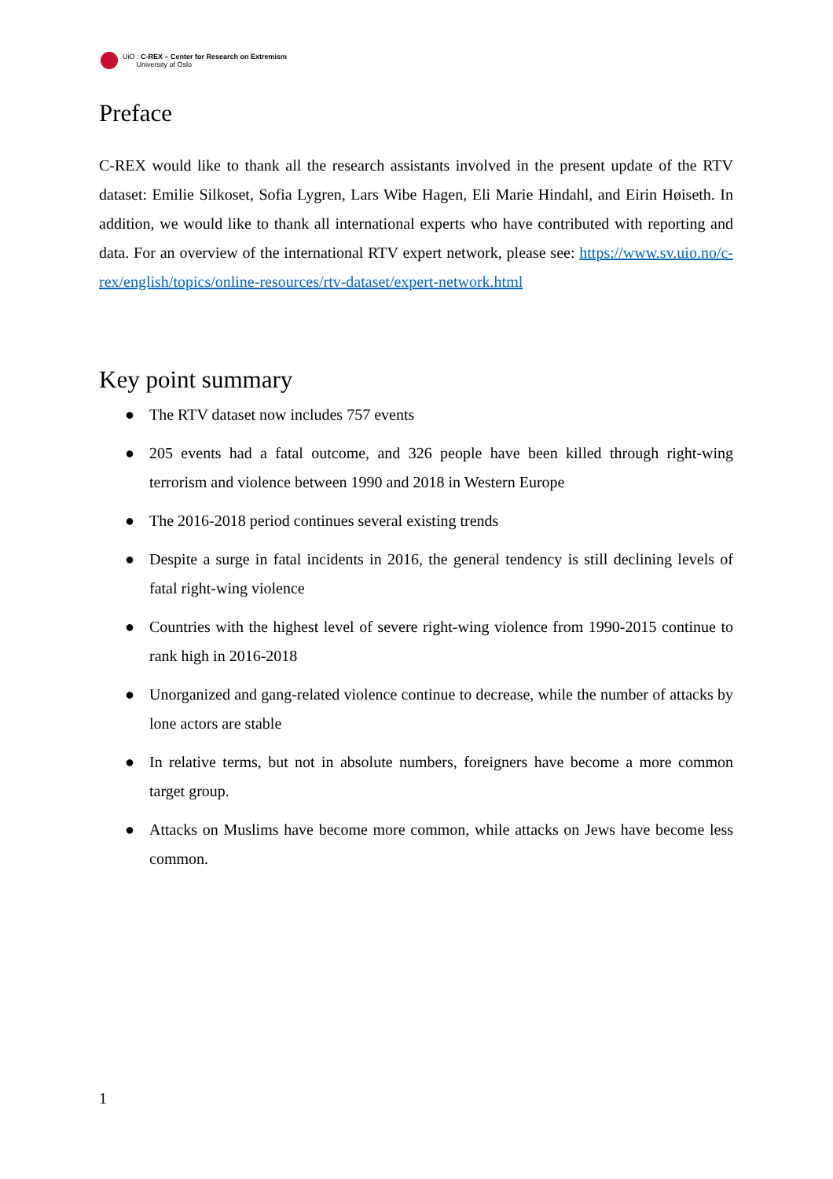UiO : C-REX – Center for Research on Extremism
University of Oslo
Preface
C-REX would like to thank all the research assistants involved in the present update of the RTV dataset: Emilie Silkoset, Sofia Lygren, Lars Wibe Hagen, Eli Marie Hindahl, and Eirin Høiseth. In addition, we would like to thank all international experts who have contributed with reporting and data. For an overview of the international RTV expert network, please see: https://www.sv.uio.no/c-rex/english/topics/online-resources/rtv-dataset/expert-network.html
Key point summary
● The RTV dataset now includes 757 events
● 205 events had a fatal outcome, and 326 people have been killed through right-wing terrorism and violence between 1990 and 2018 in Western Europe
● The 2016-2018 period continues several existing trends
● Despite a surge in fatal incidents in 2016, the general tendency is still declining levels of fatal right-wing violence
● Countries with the highest level of severe right-wing violence from 1990-2015 continue to rank high in 2016-2018
● Unorganized and gang-related violence continue to decrease, while the number of attacks by lone actors are stable
● In relative terms, but not in absolute numbers, foreigners have become a more common target group.
● Attacks on Muslims have become more common, while attacks on Jews have become less common.
1